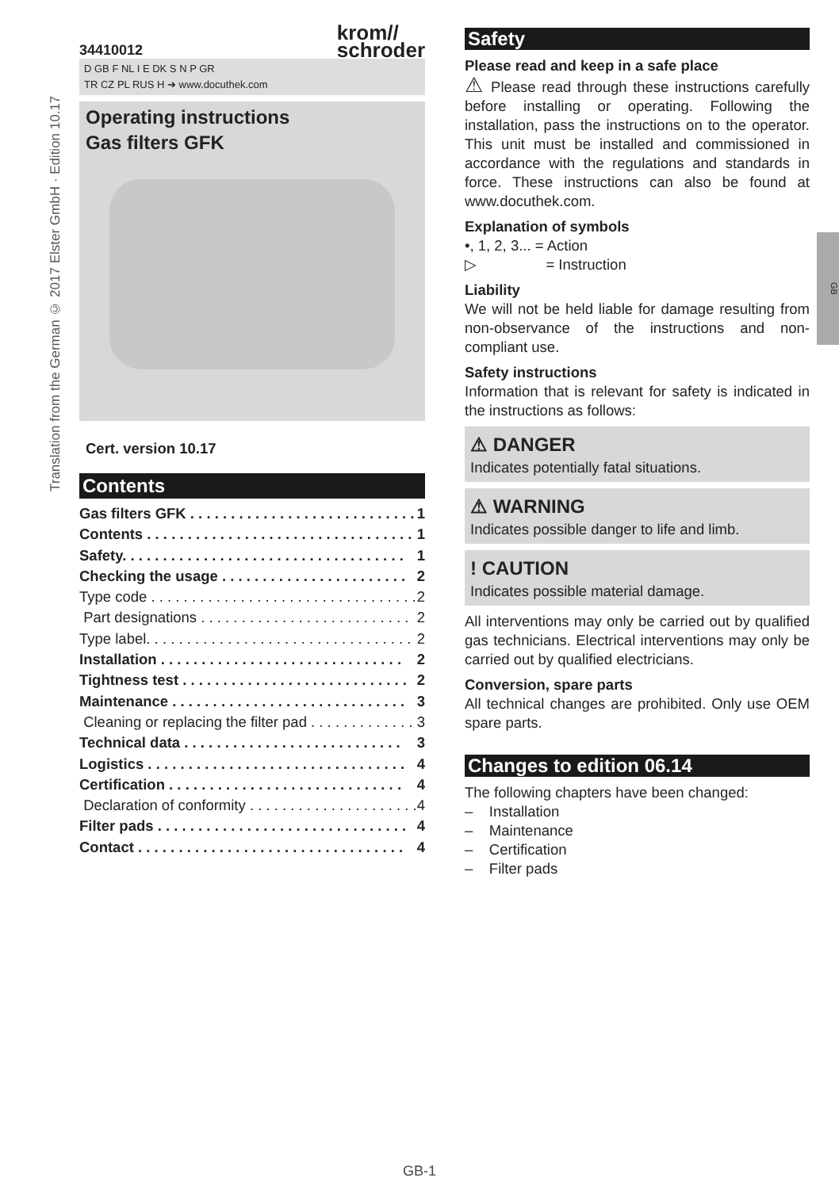Translation from the German © 2017 Elster GmbH · Edition 10.17
34410012 krom//
schroder
D GB F NL I E DK S N P GR
TR CZ PL RUS H ➔ www.docuthek.com
Operating instructions
Gas filters GFK
Cert. version 10.17
Contents
Gas filters GFK . . . . . . . . . . . . . . . . . . . . . . . . . . . . 1
Contents . . . . . . . . . . . . . . . . . . . . . . . . . . . . . . . . . 1
Safety. . . . . . . . . . . . . . . . . . . . . . . . . . . . . . . . . . . 1
Checking the usage . . . . . . . . . . . . . . . . . . . . . . . 2
Type code . . . . . . . . . . . . . . . . . . . . . . . . . . . . . . . . . 2
Part designations . . . . . . . . . . . . . . . . . . . . . . . . . . 2
Type label. . . . . . . . . . . . . . . . . . . . . . . . . . . . . . . . . 2
Installation . . . . . . . . . . . . . . . . . . . . . . . . . . . . . . 2
Tightness test . . . . . . . . . . . . . . . . . . . . . . . . . . . . 2
Maintenance . . . . . . . . . . . . . . . . . . . . . . . . . . . . . 3
Cleaning or replacing the filter pad . . . . . . . . . . . . . 3
Technical data . . . . . . . . . . . . . . . . . . . . . . . . . . . 3
Logistics . . . . . . . . . . . . . . . . . . . . . . . . . . . . . . . . 4
Certification . . . . . . . . . . . . . . . . . . . . . . . . . . . . . 4
Declaration of conformity . . . . . . . . . . . . . . . . . . . . . 4
Filter pads . . . . . . . . . . . . . . . . . . . . . . . . . . . . . . . 4
Contact . . . . . . . . . . . . . . . . . . . . . . . . . . . . . . . . . 4
Safety
Please read and keep in a safe place
⚠ Please read through these instructions carefully before installing or operating. Following the installation, pass the instructions on to the operator. This unit must be installed and commissioned in accordance with the regulations and standards in force. These instructions can also be found at www.docuthek.com.
Explanation of symbols
•, 1, 2, 3... = Action
▷ = Instruction
Liability
We will not be held liable for damage resulting from non-observance of the instructions and non-compliant use.
Safety instructions
Information that is relevant for safety is indicated in the instructions as follows:
⚠ DANGER
Indicates potentially fatal situations.
⚠ WARNING
Indicates possible danger to life and limb.
! CAUTION
Indicates possible material damage.
All interventions may only be carried out by qualified gas technicians. Electrical interventions may only be carried out by qualified electricians.
Conversion, spare parts
All technical changes are prohibited. Only use OEM spare parts.
Changes to edition 06.14
The following chapters have been changed:
– Installation
– Maintenance
– Certification
– Filter pads
GB
GB-1